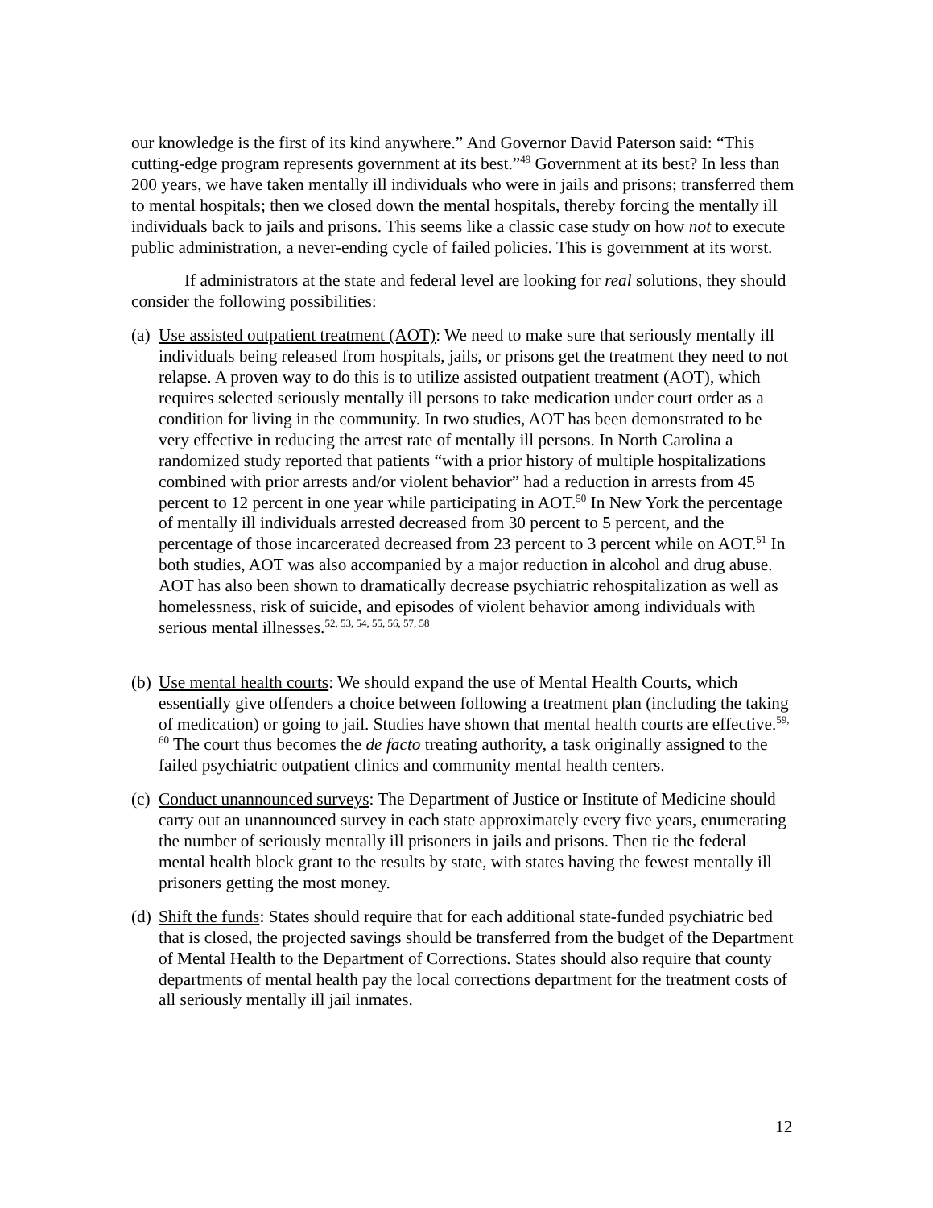our knowledge is the first of its kind anywhere.” And Governor David Paterson said: “This cutting-edge program represents government at its best.”<sup>49</sup> Government at its best? In less than 200 years, we have taken mentally ill individuals who were in jails and prisons; transferred them to mental hospitals; then we closed down the mental hospitals, thereby forcing the mentally ill individuals back to jails and prisons. This seems like a classic case study on how not to execute public administration, a never-ending cycle of failed policies. This is government at its worst.
If administrators at the state and federal level are looking for real solutions, they should consider the following possibilities:
(a)
Use assisted outpatient treatment (AOT): We need to make sure that seriously mentally ill individuals being released from hospitals, jails, or prisons get the treatment they need to not relapse. A proven way to do this is to utilize assisted outpatient treatment (AOT), which requires selected seriously mentally ill persons to take medication under court order as a condition for living in the community. In two studies, AOT has been demonstrated to be very effective in reducing the arrest rate of mentally ill persons. In North Carolina a randomized study reported that patients “with a prior history of multiple hospitalizations combined with prior arrests and/or violent behavior” had a reduction in arrests from 45 percent to 12 percent in one year while participating in AOT.<sup>50</sup> In New York the percentage of mentally ill individuals arrested decreased from 30 percent to 5 percent, and the percentage of those incarcerated decreased from 23 percent to 3 percent while on AOT.<sup>51</sup> In both studies, AOT was also accompanied by a major reduction in alcohol and drug abuse. AOT has also been shown to dramatically decrease psychiatric rehospitalization as well as homelessness, risk of suicide, and episodes of violent behavior among individuals with serious mental illnesses.<sup>52, 53, 54, 55, 56, 57, 58</sup>
(b)
Use mental health courts: We should expand the use of Mental Health Courts, which essentially give offenders a choice between following a treatment plan (including the taking of medication) or going to jail. Studies have shown that mental health courts are effective.<sup>59, 60</sup> The court thus becomes the de facto treating authority, a task originally assigned to the failed psychiatric outpatient clinics and community mental health centers.
(c)
Conduct unannounced surveys: The Department of Justice or Institute of Medicine should carry out an unannounced survey in each state approximately every five years, enumerating the number of seriously mentally ill prisoners in jails and prisons. Then tie the federal mental health block grant to the results by state, with states having the fewest mentally ill prisoners getting the most money.
(d)
Shift the funds: States should require that for each additional state-funded psychiatric bed that is closed, the projected savings should be transferred from the budget of the Department of Mental Health to the Department of Corrections. States should also require that county departments of mental health pay the local corrections department for the treatment costs of all seriously mentally ill jail inmates.
12